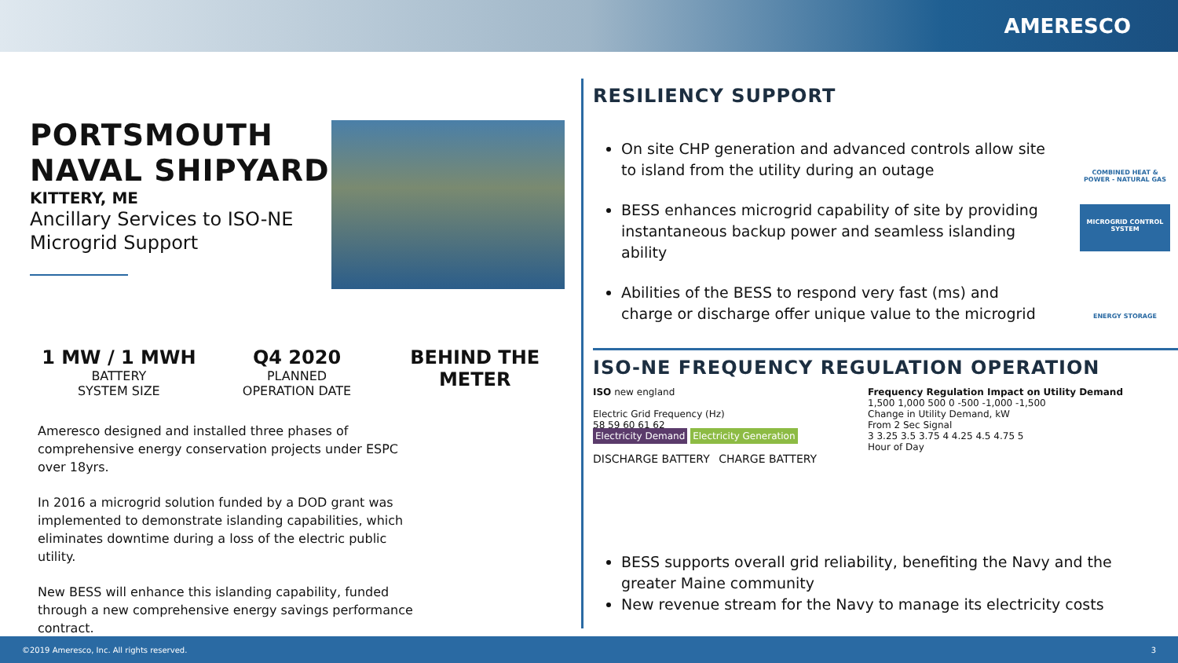AMERESCO
PORTSMOUTH
NAVAL SHIPYARD
KITTERY, ME
Ancillary Services to ISO-NE
Microgrid Support
1 MW / 1 MWH
BATTERY
SYSTEM SIZE
Q4 2020
PLANNED
OPERATION DATE
BEHIND THE
METER
Ameresco designed and installed three phases of comprehensive energy conservation projects under ESPC over 18yrs.
In 2016 a microgrid solution funded by a DOD grant was implemented to demonstrate islanding capabilities, which eliminates downtime during a loss of the electric public utility.
New BESS will enhance this islanding capability, funded through a new comprehensive energy savings performance contract.
RESILIENCY SUPPORT
On site CHP generation and advanced controls allow site to island from the utility during an outage
BESS enhances microgrid capability of site by providing instantaneous backup power and seamless islanding ability
Abilities of the BESS to respond very fast (ms) and charge or discharge offer unique value to the microgrid
COMBINED HEAT & POWER - NATURAL GAS
MICROGRID CONTROL SYSTEM
ENERGY STORAGE
ISO-NE FREQUENCY REGULATION OPERATION
ISO new england
Electric Grid Frequency (Hz)
58 59 60 61 62
Electricity Demand Electricity Generation
DISCHARGE BATTERY CHARGE BATTERY
Frequency Regulation Impact on Utility Demand
1,500 1,000 500 0 -500 -1,000 -1,500
Change in Utility Demand, kW
From 2 Sec Signal
3 3.25 3.5 3.75 4 4.25 4.5 4.75 5
Hour of Day
BESS supports overall grid reliability, benefiting the Navy and the greater Maine community
New revenue stream for the Navy to manage its electricity costs
©2019 Ameresco, Inc. All rights reserved. 3